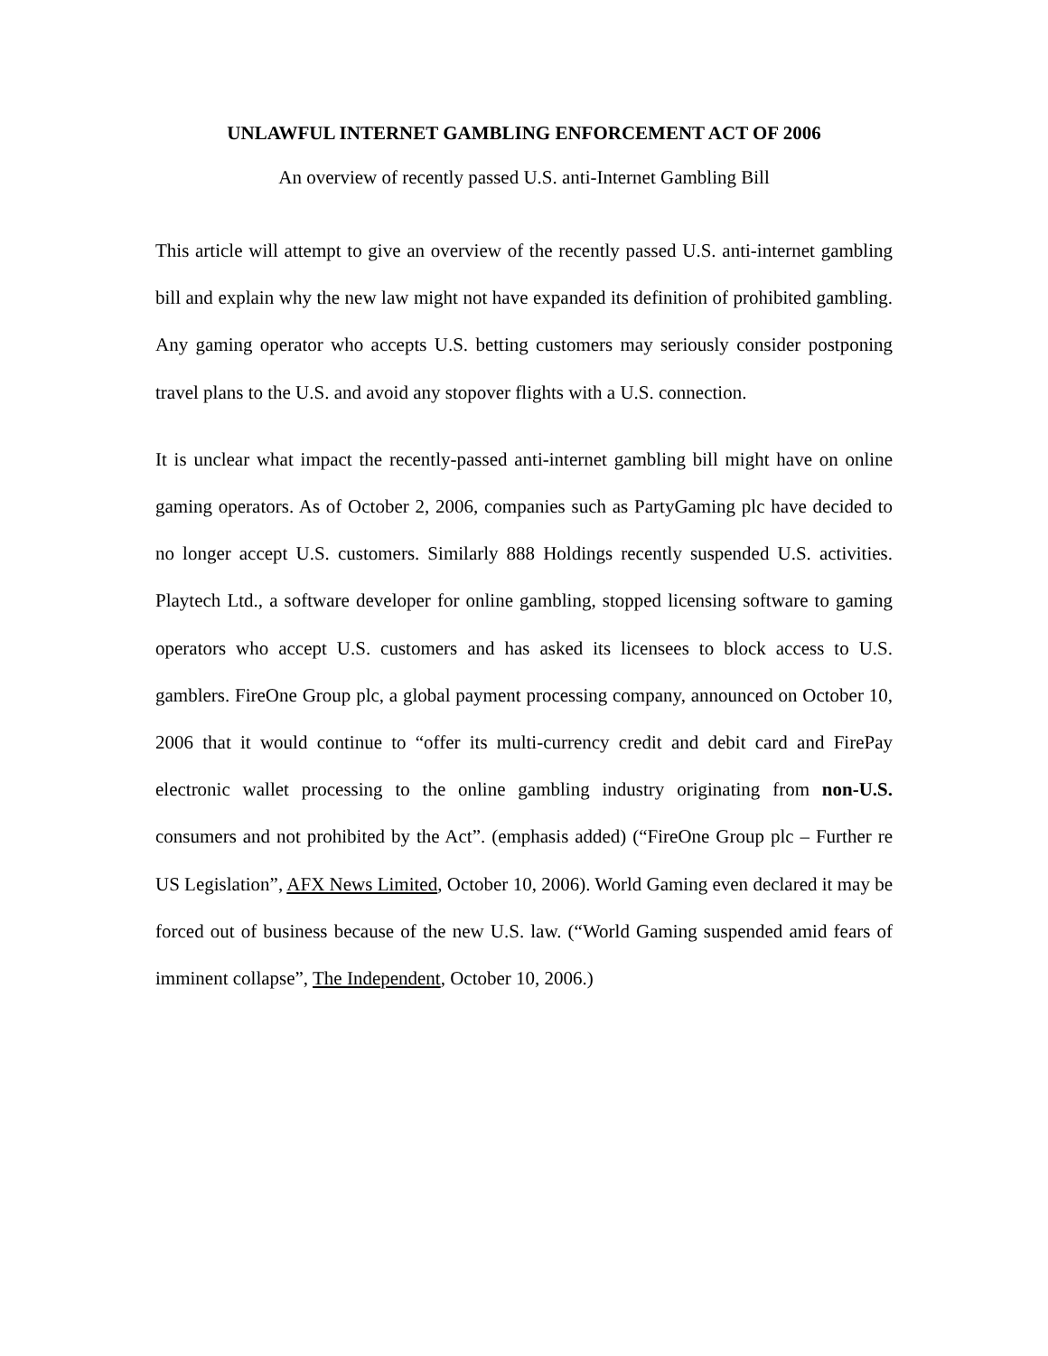UNLAWFUL INTERNET GAMBLING ENFORCEMENT ACT OF 2006
An overview of recently passed U.S. anti-Internet Gambling Bill
This article will attempt to give an overview of the recently passed U.S. anti-internet gambling bill and explain why the new law might not have expanded its definition of prohibited gambling. Any gaming operator who accepts U.S. betting customers may seriously consider postponing travel plans to the U.S. and avoid any stopover flights with a U.S. connection.
It is unclear what impact the recently-passed anti-internet gambling bill might have on online gaming operators. As of October 2, 2006, companies such as PartyGaming plc have decided to no longer accept U.S. customers. Similarly 888 Holdings recently suspended U.S. activities. Playtech Ltd., a software developer for online gambling, stopped licensing software to gaming operators who accept U.S. customers and has asked its licensees to block access to U.S. gamblers. FireOne Group plc, a global payment processing company, announced on October 10, 2006 that it would continue to “offer its multi-currency credit and debit card and FirePay electronic wallet processing to the online gambling industry originating from non-U.S. consumers and not prohibited by the Act”. (emphasis added) (“FireOne Group plc – Further re US Legislation”, AFX News Limited, October 10, 2006). World Gaming even declared it may be forced out of business because of the new U.S. law. (“World Gaming suspended amid fears of imminent collapse”, The Independent, October 10, 2006.)